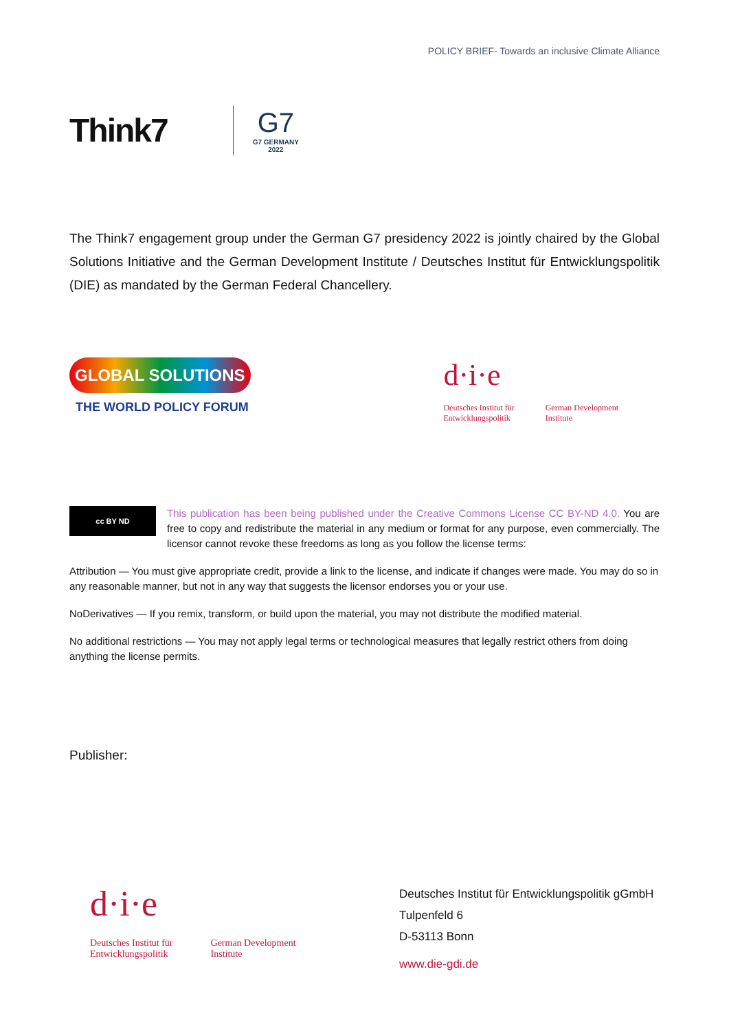POLICY BRIEF- Towards an inclusive Climate Alliance
Think7
G7
G7 GERMANY
2022
The Think7 engagement group under the German G7 presidency 2022 is jointly chaired by the Global Solutions Initiative and the German Development Institute / Deutsches Institut für Entwicklungspolitik (DIE) as mandated by the German Federal Chancellery.
GLOBAL SOLUTIONS
THE WORLD POLICY FORUM
d·i·e
Deutsches Institut für
Entwicklungspolitik
German Development
Institute
cc BY ND
This publication has been being published under the Creative Commons License CC BY-ND 4.0. You are free to copy and redistribute the material in any medium or format for any purpose, even commercially. The licensor cannot revoke these freedoms as long as you follow the license terms:
Attribution — You must give appropriate credit, provide a link to the license, and indicate if changes were made. You may do so in any reasonable manner, but not in any way that suggests the licensor endorses you or your use.
NoDerivatives — If you remix, transform, or build upon the material, you may not distribute the modified material.
No additional restrictions — You may not apply legal terms or technological measures that legally restrict others from doing anything the license permits.
Publisher:
d·i·e
Deutsches Institut für
Entwicklungspolitik
German Development
Institute
Deutsches Institut für Entwicklungspolitik gGmbH
Tulpenfeld 6
D-53113 Bonn
www.die-gdi.de